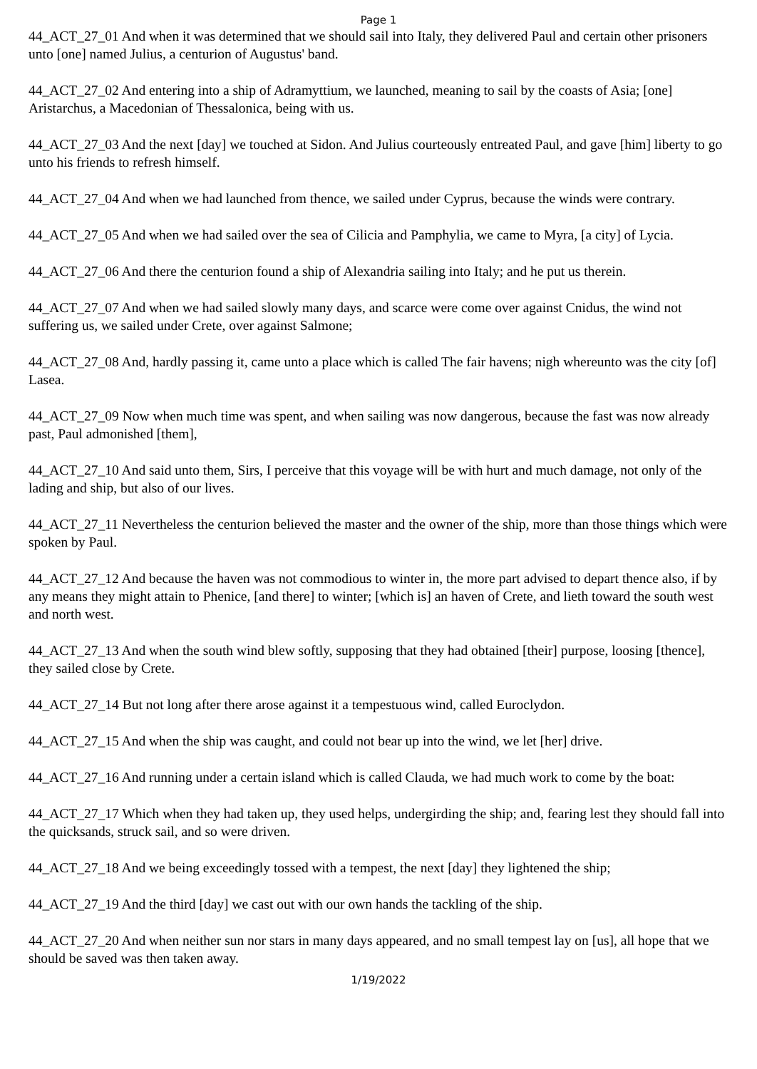Page 1
44_ACT_27_01 And when it was determined that we should sail into Italy, they delivered Paul and certain other prisoners unto [one] named Julius, a centurion of Augustus' band.
44_ACT_27_02 And entering into a ship of Adramyttium, we launched, meaning to sail by the coasts of Asia; [one] Aristarchus, a Macedonian of Thessalonica, being with us.
44_ACT_27_03 And the next [day] we touched at Sidon. And Julius courteously entreated Paul, and gave [him] liberty to go unto his friends to refresh himself.
44_ACT_27_04 And when we had launched from thence, we sailed under Cyprus, because the winds were contrary.
44_ACT_27_05 And when we had sailed over the sea of Cilicia and Pamphylia, we came to Myra, [a city] of Lycia.
44_ACT_27_06 And there the centurion found a ship of Alexandria sailing into Italy; and he put us therein.
44_ACT_27_07 And when we had sailed slowly many days, and scarce were come over against Cnidus, the wind not suffering us, we sailed under Crete, over against Salmone;
44_ACT_27_08 And, hardly passing it, came unto a place which is called The fair havens; nigh whereunto was the city [of] Lasea.
44_ACT_27_09 Now when much time was spent, and when sailing was now dangerous, because the fast was now already past, Paul admonished [them],
44_ACT_27_10 And said unto them, Sirs, I perceive that this voyage will be with hurt and much damage, not only of the lading and ship, but also of our lives.
44_ACT_27_11 Nevertheless the centurion believed the master and the owner of the ship, more than those things which were spoken by Paul.
44_ACT_27_12 And because the haven was not commodious to winter in, the more part advised to depart thence also, if by any means they might attain to Phenice, [and there] to winter; [which is] an haven of Crete, and lieth toward the south west and north west.
44_ACT_27_13 And when the south wind blew softly, supposing that they had obtained [their] purpose, loosing [thence], they sailed close by Crete.
44_ACT_27_14 But not long after there arose against it a tempestuous wind, called Euroclydon.
44_ACT_27_15 And when the ship was caught, and could not bear up into the wind, we let [her] drive.
44_ACT_27_16 And running under a certain island which is called Clauda, we had much work to come by the boat:
44_ACT_27_17 Which when they had taken up, they used helps, undergirding the ship; and, fearing lest they should fall into the quicksands, struck sail, and so were driven.
44_ACT_27_18 And we being exceedingly tossed with a tempest, the next [day] they lightened the ship;
44_ACT_27_19 And the third [day] we cast out with our own hands the tackling of the ship.
44_ACT_27_20 And when neither sun nor stars in many days appeared, and no small tempest lay on [us], all hope that we should be saved was then taken away.
1/19/2022